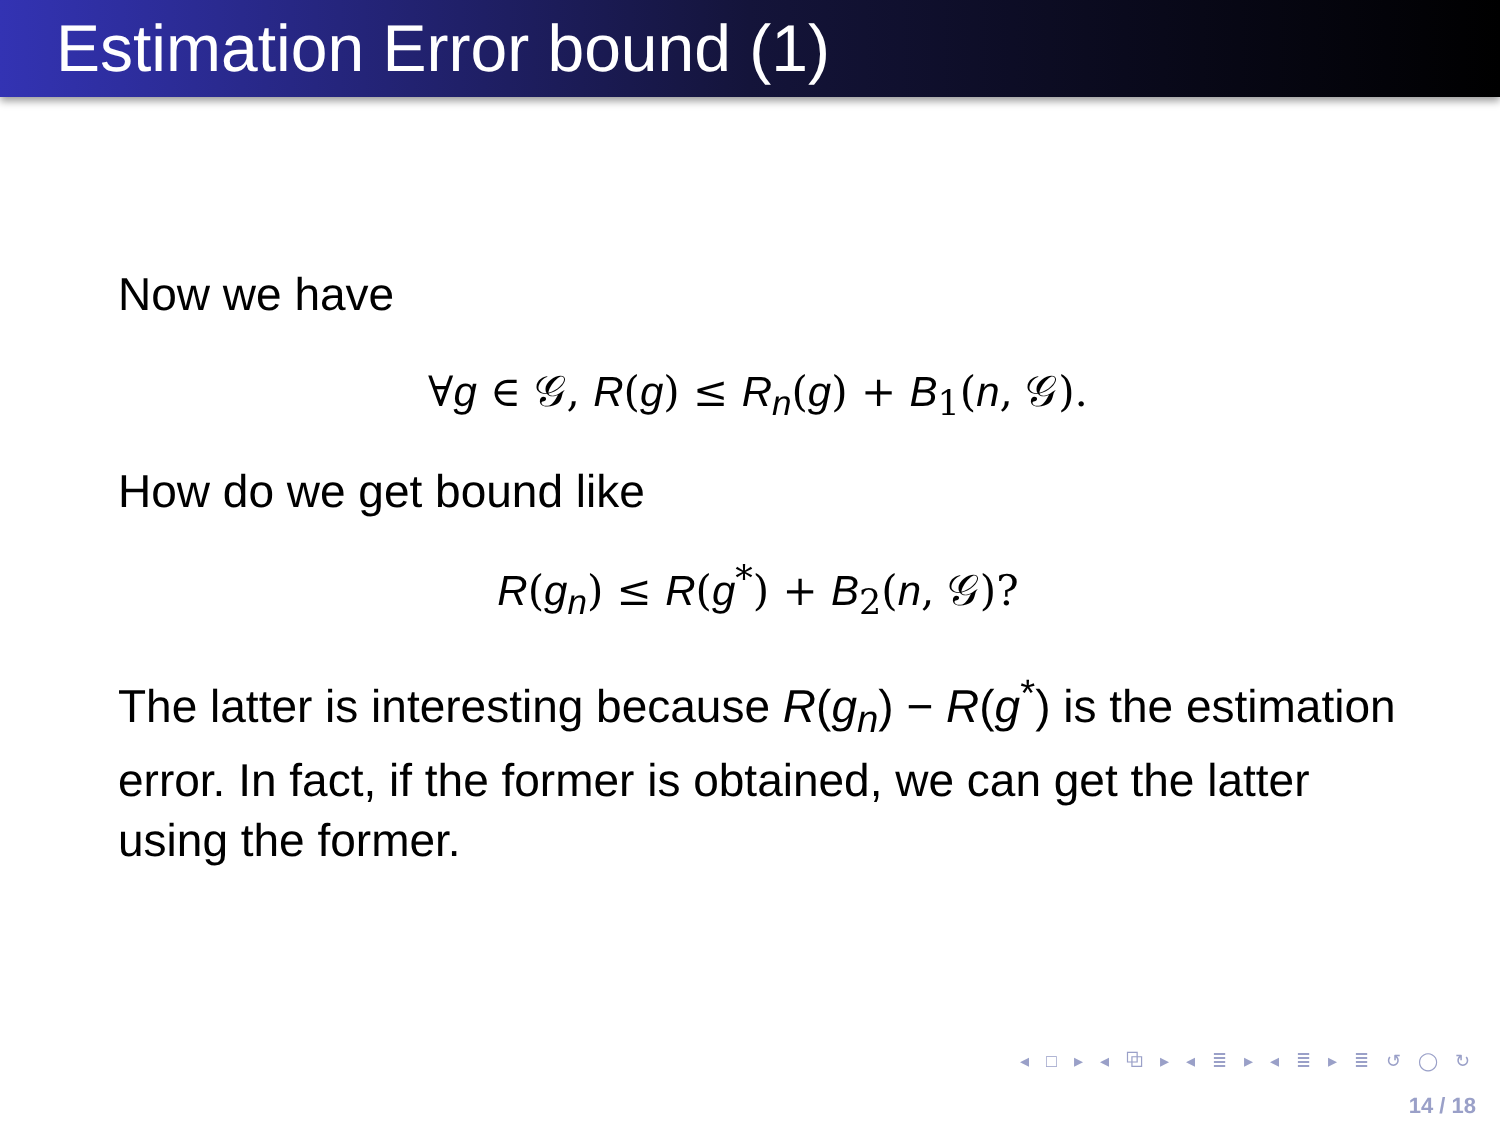Estimation Error bound (1)
Now we have
∀g ∈ 𝒢, R(g) ≤ R<sub>n</sub>(g) + B<sub>1</sub>(n, 𝒢).
How do we get bound like
R(g<sub>n</sub>) ≤ R(g<sup>*</sup>) + B<sub>2</sub>(n, 𝒢)?
The latter is interesting because R(g<sub>n</sub>) − R(g<sup>*</sup>) is the estimation error. In fact, if the former is obtained, we can get the latter using the former.
◂ □ ▸ ◂ ⧉ ▸ ◂ ≣ ▸ ◂ ≣ ▸ ≣ ↺ ◯ ↻
14 / 18